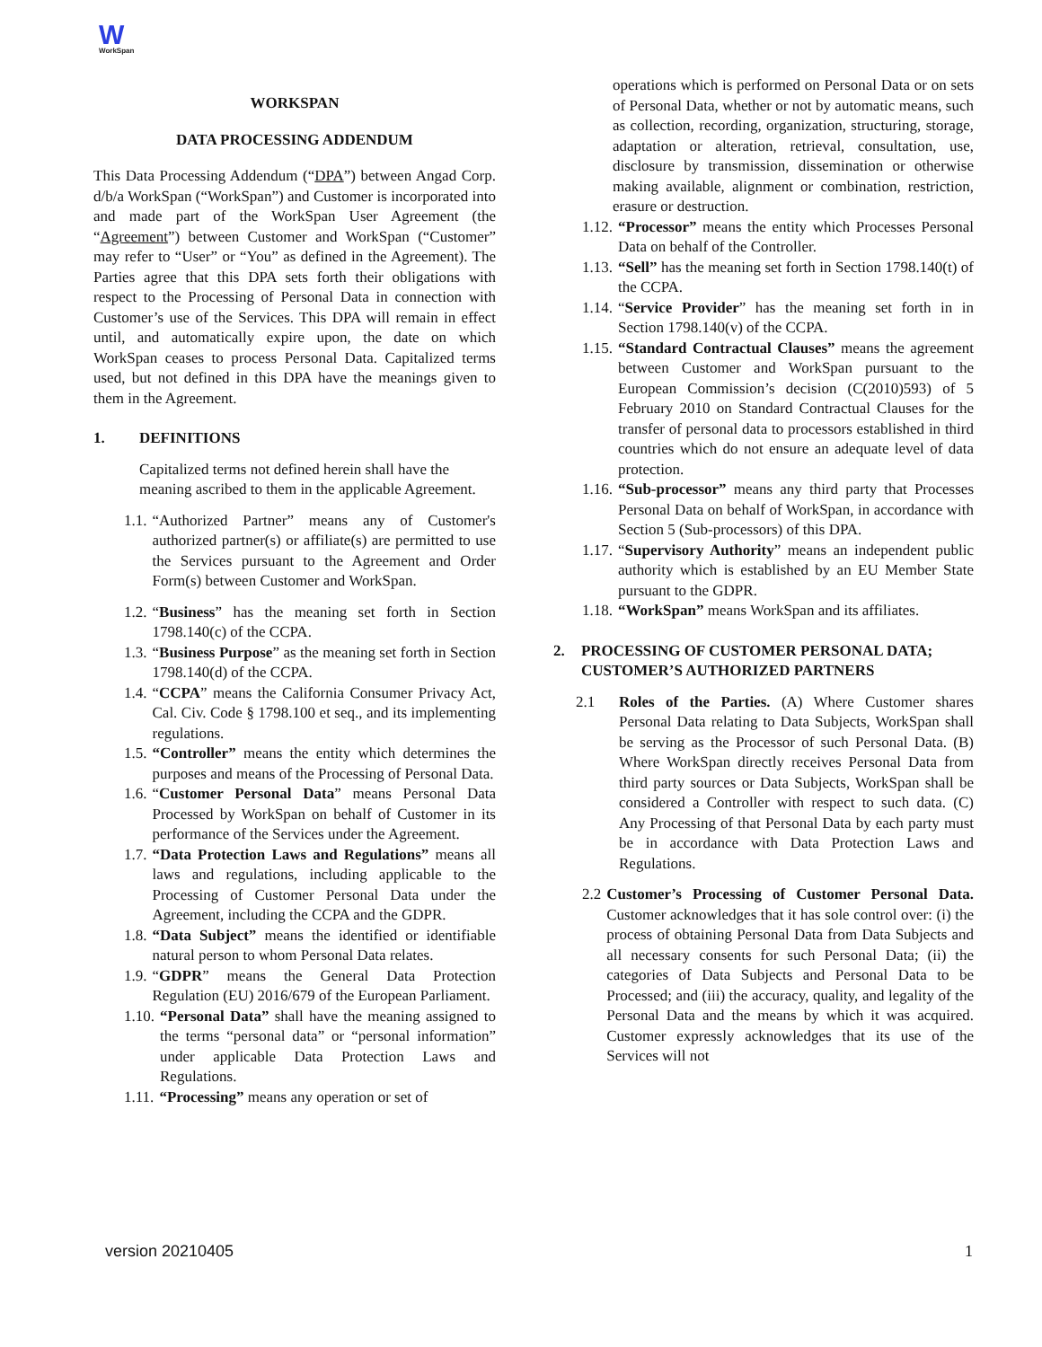W
WorkSpan
WORKSPAN
DATA PROCESSING ADDENDUM
This Data Processing Addendum (“DPA”) between Angad Corp. d/b/a WorkSpan (“WorkSpan”) and Customer is incorporated into and made part of the WorkSpan User Agreement (the “Agreement”) between Customer and WorkSpan (“Customer” may refer to “User” or “You” as defined in the Agreement). The Parties agree that this DPA sets forth their obligations with respect to the Processing of Personal Data in connection with Customer’s use of the Services. This DPA will remain in effect until, and automatically expire upon, the date on which WorkSpan ceases to process Personal Data. Capitalized terms used, but not defined in this DPA have the meanings given to them in the Agreement.
1. DEFINITIONS
Capitalized terms not defined herein shall have the meaning ascribed to them in the applicable Agreement.
1.1. “Authorized Partner” means any of Customer's authorized partner(s) or affiliate(s) are permitted to use the Services pursuant to the Agreement and Order Form(s) between Customer and WorkSpan.
1.2. “Business” has the meaning set forth in Section 1798.140(c) of the CCPA.
1.3. “Business Purpose” as the meaning set forth in Section 1798.140(d) of the CCPA.
1.4. “CCPA” means the California Consumer Privacy Act, Cal. Civ. Code § 1798.100 et seq., and its implementing regulations.
1.5. “Controller” means the entity which determines the purposes and means of the Processing of Personal Data.
1.6. “Customer Personal Data” means Personal Data Processed by WorkSpan on behalf of Customer in its performance of the Services under the Agreement.
1.7. “Data Protection Laws and Regulations” means all laws and regulations, including applicable to the Processing of Customer Personal Data under the Agreement, including the CCPA and the GDPR.
1.8. “Data Subject” means the identified or identifiable natural person to whom Personal Data relates.
1.9. “GDPR” means the General Data Protection Regulation (EU) 2016/679 of the European Parliament.
1.10. “Personal Data” shall have the meaning assigned to the terms “personal data” or “personal information” under applicable Data Protection Laws and Regulations.
1.11. “Processing” means any operation or set of
operations which is performed on Personal Data or on sets of Personal Data, whether or not by automatic means, such as collection, recording, organization, structuring, storage, adaptation or alteration, retrieval, consultation, use, disclosure by transmission, dissemination or otherwise making available, alignment or combination, restriction, erasure or destruction.
1.12. “Processor” means the entity which Processes Personal Data on behalf of the Controller.
1.13. “Sell” has the meaning set forth in Section 1798.140(t) of the CCPA.
1.14. “Service Provider” has the meaning set forth in in Section 1798.140(v) of the CCPA.
1.15. “Standard Contractual Clauses” means the agreement between Customer and WorkSpan pursuant to the European Commission’s decision (C(2010)593) of 5 February 2010 on Standard Contractual Clauses for the transfer of personal data to processors established in third countries which do not ensure an adequate level of data protection.
1.16. “Sub-processor” means any third party that Processes Personal Data on behalf of WorkSpan, in accordance with Section 5 (Sub-processors) of this DPA.
1.17. “Supervisory Authority” means an independent public authority which is established by an EU Member State pursuant to the GDPR.
1.18. “WorkSpan” means WorkSpan and its affiliates.
2. PROCESSING OF CUSTOMER PERSONAL DATA; CUSTOMER’S AUTHORIZED PARTNERS
2.1 Roles of the Parties. (A) Where Customer shares Personal Data relating to Data Subjects, WorkSpan shall be serving as the Processor of such Personal Data. (B) Where WorkSpan directly receives Personal Data from third party sources or Data Subjects, WorkSpan shall be considered a Controller with respect to such data. (C) Any Processing of that Personal Data by each party must be in accordance with Data Protection Laws and Regulations.
2.2 Customer’s Processing of Customer Personal Data. Customer acknowledges that it has sole control over: (i) the process of obtaining Personal Data from Data Subjects and all necessary consents for such Personal Data; (ii) the categories of Data Subjects and Personal Data to be Processed; and (iii) the accuracy, quality, and legality of the Personal Data and the means by which it was acquired. Customer expressly acknowledges that its use of the Services will not
version 20210405 1